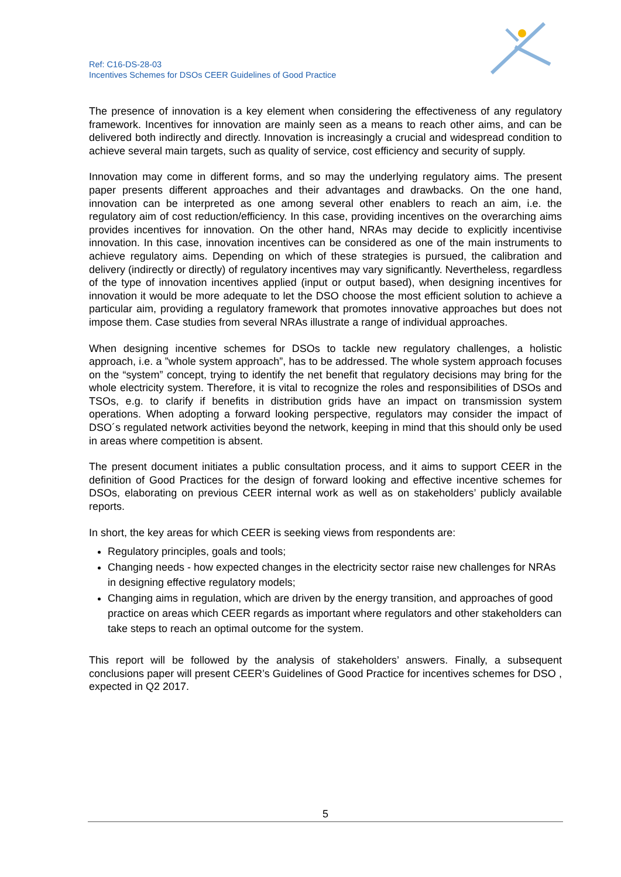Ref: C16-DS-28-03
Incentives Schemes for DSOs CEER Guidelines of Good Practice
The presence of innovation is a key element when considering the effectiveness of any regulatory framework. Incentives for innovation are mainly seen as a means to reach other aims, and can be delivered both indirectly and directly. Innovation is increasingly a crucial and widespread condition to achieve several main targets, such as quality of service, cost efficiency and security of supply.
Innovation may come in different forms, and so may the underlying regulatory aims. The present paper presents different approaches and their advantages and drawbacks. On the one hand, innovation can be interpreted as one among several other enablers to reach an aim, i.e. the regulatory aim of cost reduction/efficiency. In this case, providing incentives on the overarching aims provides incentives for innovation. On the other hand, NRAs may decide to explicitly incentivise innovation. In this case, innovation incentives can be considered as one of the main instruments to achieve regulatory aims. Depending on which of these strategies is pursued, the calibration and delivery (indirectly or directly) of regulatory incentives may vary significantly. Nevertheless, regardless of the type of innovation incentives applied (input or output based), when designing incentives for innovation it would be more adequate to let the DSO choose the most efficient solution to achieve a particular aim, providing a regulatory framework that promotes innovative approaches but does not impose them. Case studies from several NRAs illustrate a range of individual approaches.
When designing incentive schemes for DSOs to tackle new regulatory challenges, a holistic approach, i.e. a ”whole system approach”, has to be addressed. The whole system approach focuses on the “system” concept, trying to identify the net benefit that regulatory decisions may bring for the whole electricity system. Therefore, it is vital to recognize the roles and responsibilities of DSOs and TSOs, e.g. to clarify if benefits in distribution grids have an impact on transmission system operations. When adopting a forward looking perspective, regulators may consider the impact of DSO´s regulated network activities beyond the network, keeping in mind that this should only be used in areas where competition is absent.
The present document initiates a public consultation process, and it aims to support CEER in the definition of Good Practices for the design of forward looking and effective incentive schemes for DSOs, elaborating on previous CEER internal work as well as on stakeholders’ publicly available reports.
In short, the key areas for which CEER is seeking views from respondents are:
Regulatory principles, goals and tools;
Changing needs - how expected changes in the electricity sector raise new challenges for NRAs in designing effective regulatory models;
Changing aims in regulation, which are driven by the energy transition, and approaches of good practice on areas which CEER regards as important where regulators and other stakeholders can take steps to reach an optimal outcome for the system.
This report will be followed by the analysis of stakeholders’ answers. Finally, a subsequent conclusions paper will present CEER’s Guidelines of Good Practice for incentives schemes for DSO , expected in Q2 2017.
5